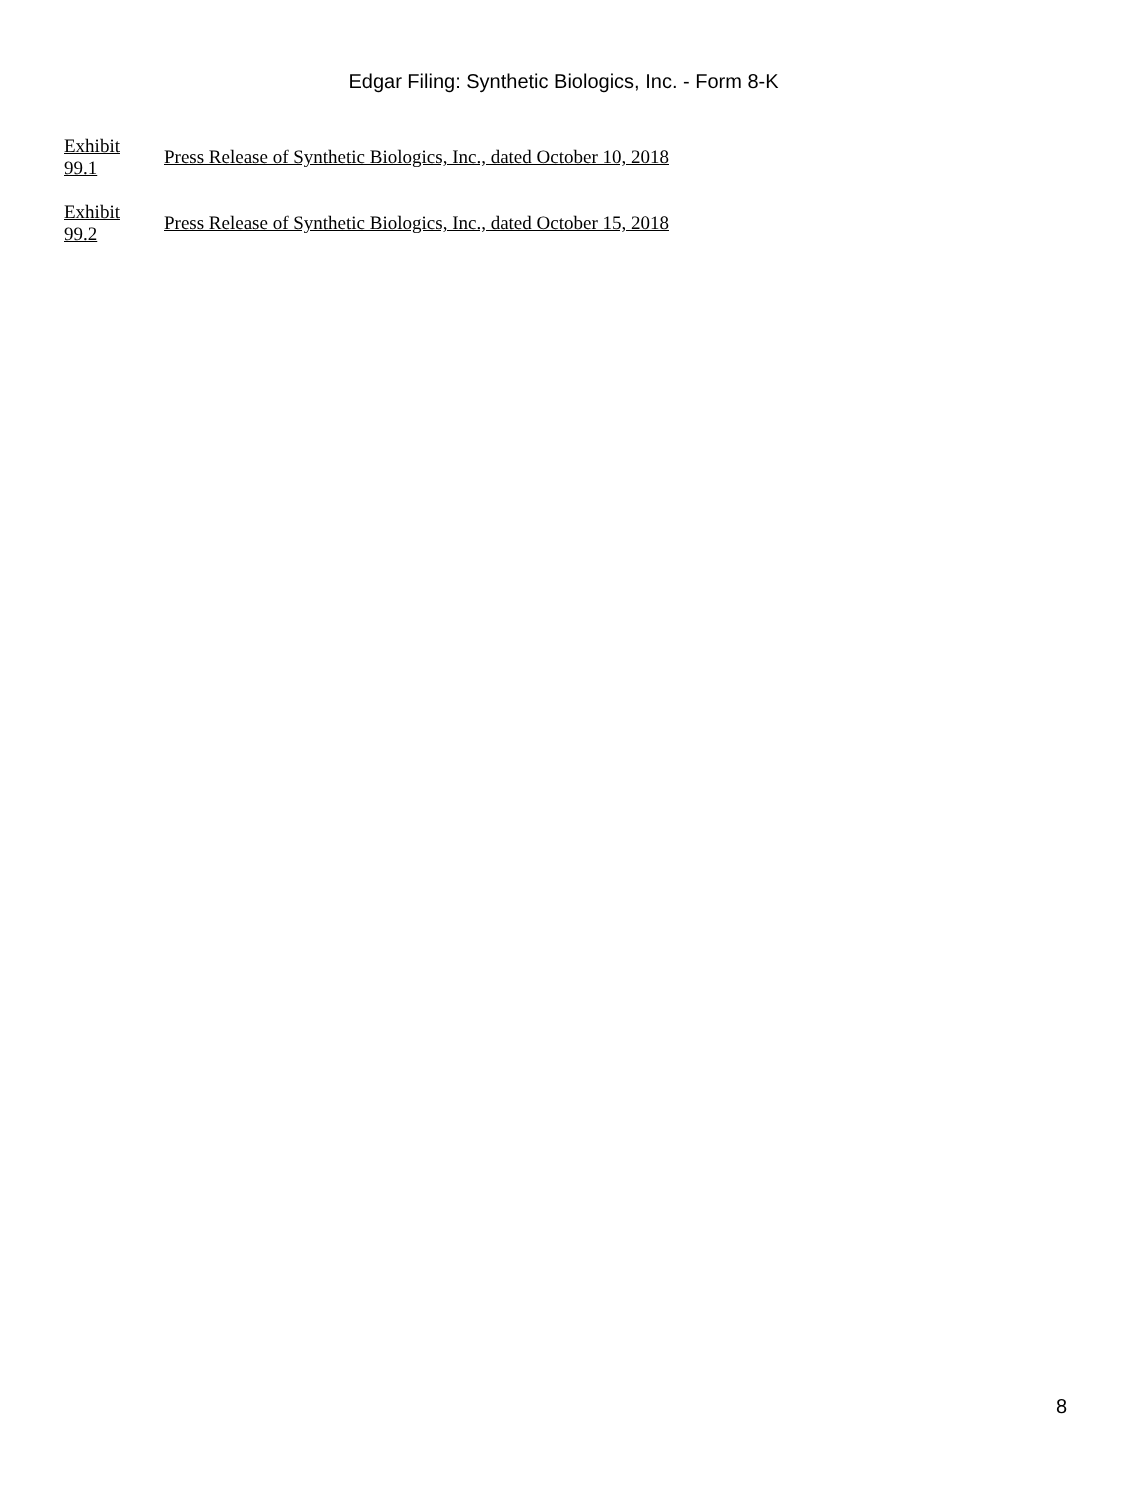Edgar Filing: Synthetic Biologics, Inc. - Form 8-K
| Exhibit 99.1 | Press Release of Synthetic Biologics, Inc., dated October 10, 2018 |
| Exhibit 99.2 | Press Release of Synthetic Biologics, Inc., dated October 15, 2018 |
8